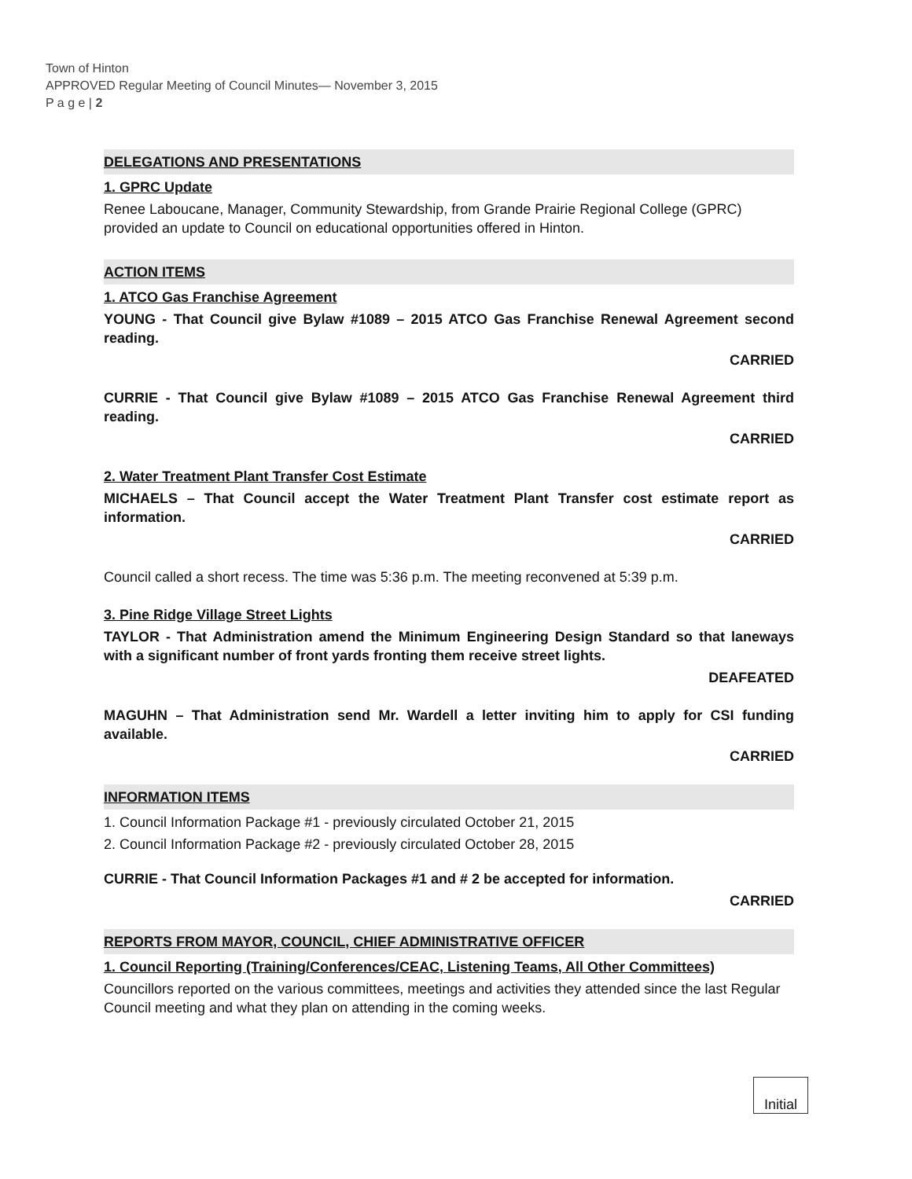Town of Hinton
APPROVED Regular Meeting of Council Minutes— November 3, 2015
P a g e | 2
DELEGATIONS AND PRESENTATIONS
1. GPRC Update
Renee Laboucane, Manager, Community Stewardship, from Grande Prairie Regional College (GPRC) provided an update to Council on educational opportunities offered in Hinton.
ACTION ITEMS
1. ATCO Gas Franchise Agreement
YOUNG - That Council give Bylaw #1089 – 2015 ATCO Gas Franchise Renewal Agreement second reading.
CARRIED
CURRIE - That Council give Bylaw #1089 – 2015 ATCO Gas Franchise Renewal Agreement third reading.
CARRIED
2. Water Treatment Plant Transfer Cost Estimate
MICHAELS – That Council accept the Water Treatment Plant Transfer cost estimate report as information.
CARRIED
Council called a short recess. The time was 5:36 p.m. The meeting reconvened at 5:39 p.m.
3. Pine Ridge Village Street Lights
TAYLOR - That Administration amend the Minimum Engineering Design Standard so that laneways with a significant number of front yards fronting them receive street lights.
DEAFEATED
MAGUHN – That Administration send Mr. Wardell a letter inviting him to apply for CSI funding available.
CARRIED
INFORMATION ITEMS
1. Council Information Package #1 - previously circulated October 21, 2015
2. Council Information Package #2 - previously circulated October 28, 2015
CURRIE - That Council Information Packages #1 and # 2 be accepted for information.
CARRIED
REPORTS FROM MAYOR, COUNCIL, CHIEF ADMINISTRATIVE OFFICER
1. Council Reporting (Training/Conferences/CEAC, Listening Teams, All Other Committees)
Councillors reported on the various committees, meetings and activities they attended since the last Regular Council meeting and what they plan on attending in the coming weeks.
Initial